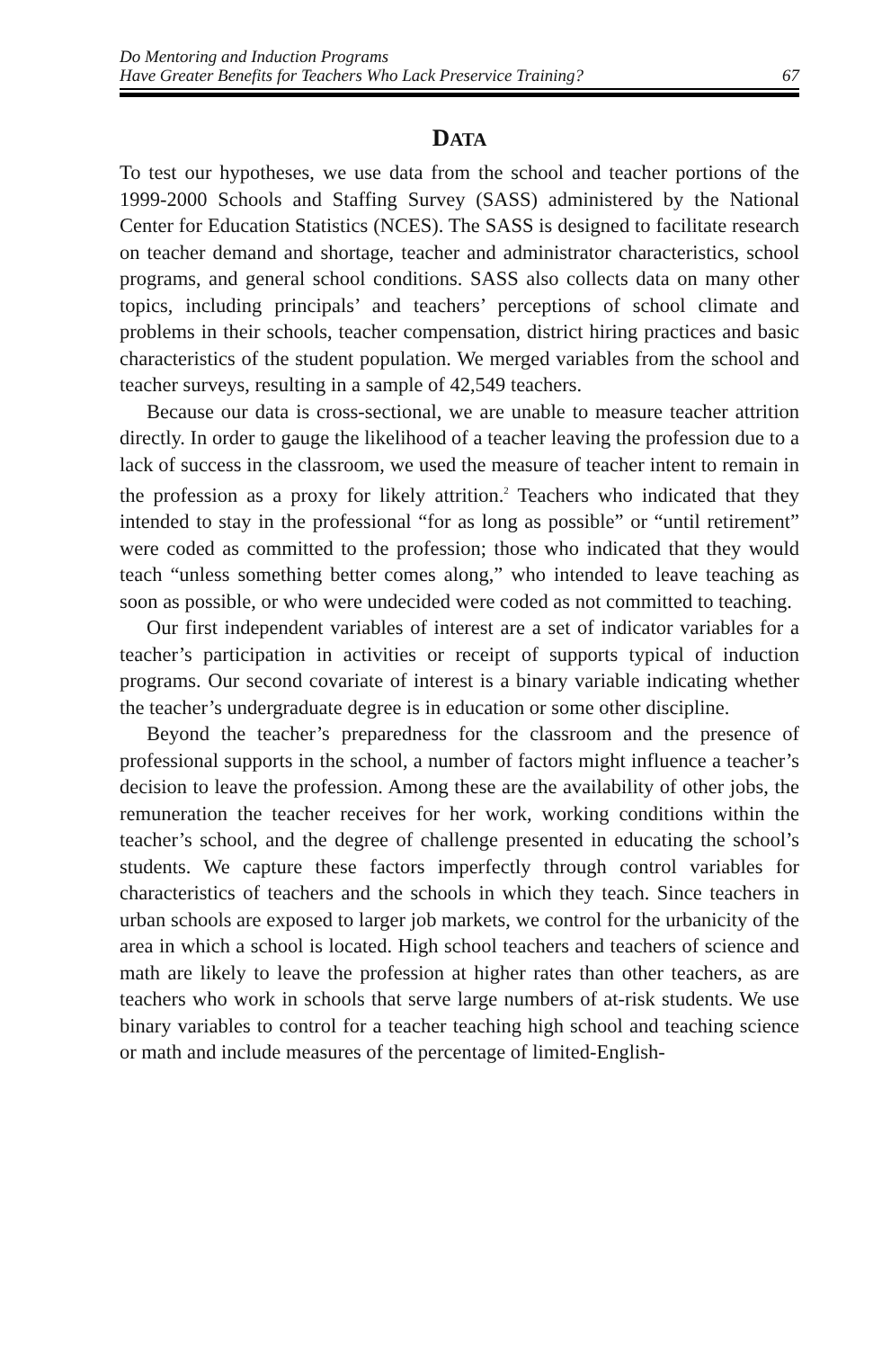Do Mentoring and Induction Programs
Have Greater Benefits for Teachers Who Lack Preservice Training?
67
DATA
To test our hypotheses, we use data from the school and teacher portions of the 1999-2000 Schools and Staffing Survey (SASS) administered by the National Center for Education Statistics (NCES). The SASS is designed to facilitate research on teacher demand and shortage, teacher and administrator characteristics, school programs, and general school conditions. SASS also collects data on many other topics, including principals’ and teachers’ perceptions of school climate and problems in their schools, teacher compensation, district hiring practices and basic characteristics of the student population. We merged variables from the school and teacher surveys, resulting in a sample of 42,549 teachers.
Because our data is cross-sectional, we are unable to measure teacher attrition directly. In order to gauge the likelihood of a teacher leaving the profession due to a lack of success in the classroom, we used the measure of teacher intent to remain in the profession as a proxy for likely attrition.<sup>2</sup> Teachers who indicated that they intended to stay in the professional “for as long as possible” or “until retirement” were coded as committed to the profession; those who indicated that they would teach “unless something better comes along,” who intended to leave teaching as soon as possible, or who were undecided were coded as not committed to teaching.
Our first independent variables of interest are a set of indicator variables for a teacher’s participation in activities or receipt of supports typical of induction programs. Our second covariate of interest is a binary variable indicating whether the teacher’s undergraduate degree is in education or some other discipline.
Beyond the teacher’s preparedness for the classroom and the presence of professional supports in the school, a number of factors might influence a teacher’s decision to leave the profession. Among these are the availability of other jobs, the remuneration the teacher receives for her work, working conditions within the teacher’s school, and the degree of challenge presented in educating the school’s students. We capture these factors imperfectly through control variables for characteristics of teachers and the schools in which they teach. Since teachers in urban schools are exposed to larger job markets, we control for the urbanicity of the area in which a school is located. High school teachers and teachers of science and math are likely to leave the profession at higher rates than other teachers, as are teachers who work in schools that serve large numbers of at-risk students. We use binary variables to control for a teacher teaching high school and teaching science or math and include measures of the percentage of limited-English-